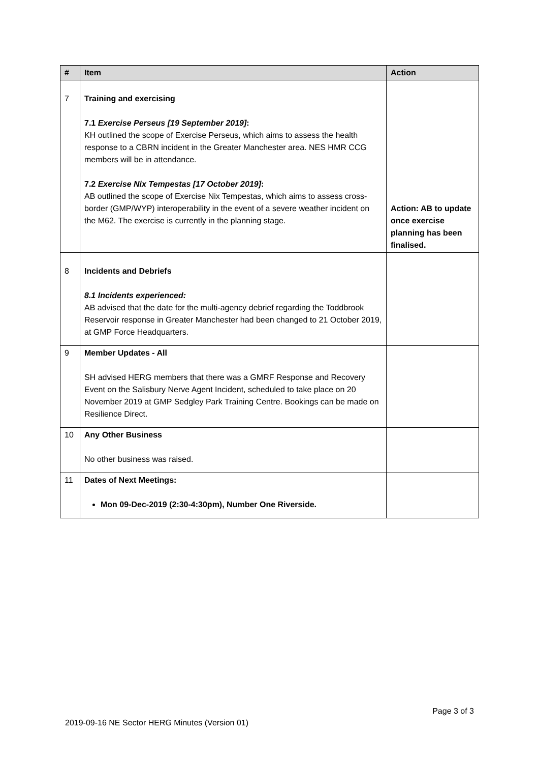| # | Item | Action |
| --- | --- | --- |
| 7 | Training and exercising 7.1 Exercise Perseus [19 September 2019] : KH outlined the scope of Exercise Perseus, which aims to assess the health response to a CBRN incident in the Greater Manchester area. NES HMR CCG members will be in attendance. 7.2 Exercise Nix Tempestas [17 October 2019] : AB outlined the scope of Exercise Nix Tempestas, which aims to assess cross-border (GMP/WYP) interoperability in the event of a severe weather incident on the M62. The exercise is currently in the planning stage. | Action: AB to update once exercise planning has been finalised. |
| 8 | Incidents and Debriefs 8.1 Incidents experienced: AB advised that the date for the multi-agency debrief regarding the Toddbrook Reservoir response in Greater Manchester had been changed to 21 October 2019, at GMP Force Headquarters. | |
| 9 | Member Updates - All SH advised HERG members that there was a GMRF Response and Recovery Event on the Salisbury Nerve Agent Incident, scheduled to take place on 20 November 2019 at GMP Sedgley Park Training Centre. Bookings can be made on Resilience Direct. | |
| 10 | Any Other Business No other business was raised. | |
| 11 | Dates of Next Meetings: Mon 09-Dec-2019 (2:30-4:30pm), Number One Riverside. | |
Page 3 of 3
2019-09-16 NE Sector HERG Minutes (Version 01)